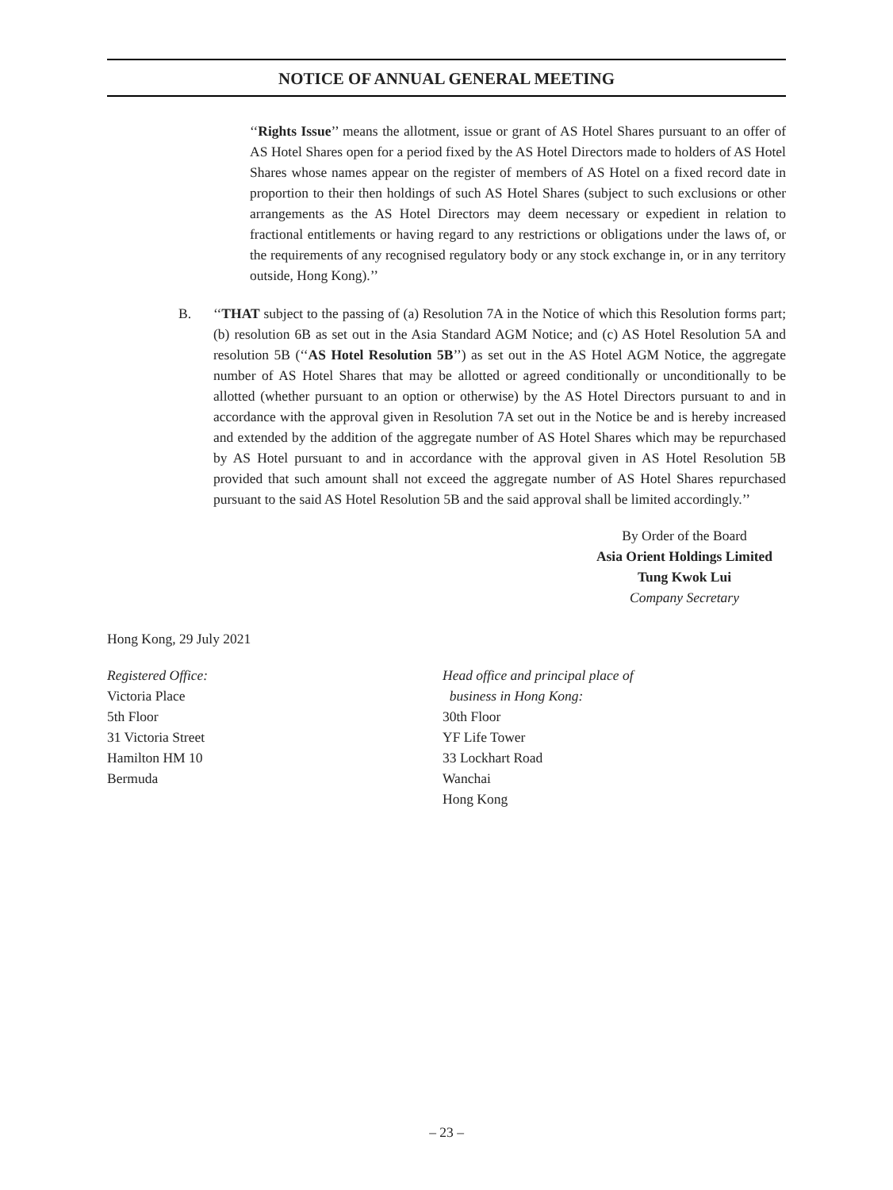NOTICE OF ANNUAL GENERAL MEETING
‘‘Rights Issue’’ means the allotment, issue or grant of AS Hotel Shares pursuant to an offer of AS Hotel Shares open for a period fixed by the AS Hotel Directors made to holders of AS Hotel Shares whose names appear on the register of members of AS Hotel on a fixed record date in proportion to their then holdings of such AS Hotel Shares (subject to such exclusions or other arrangements as the AS Hotel Directors may deem necessary or expedient in relation to fractional entitlements or having regard to any restrictions or obligations under the laws of, or the requirements of any recognised regulatory body or any stock exchange in, or in any territory outside, Hong Kong).’’
B. ‘‘THAT subject to the passing of (a) Resolution 7A in the Notice of which this Resolution forms part; (b) resolution 6B as set out in the Asia Standard AGM Notice; and (c) AS Hotel Resolution 5A and resolution 5B (‘‘AS Hotel Resolution 5B’’) as set out in the AS Hotel AGM Notice, the aggregate number of AS Hotel Shares that may be allotted or agreed conditionally or unconditionally to be allotted (whether pursuant to an option or otherwise) by the AS Hotel Directors pursuant to and in accordance with the approval given in Resolution 7A set out in the Notice be and is hereby increased and extended by the addition of the aggregate number of AS Hotel Shares which may be repurchased by AS Hotel pursuant to and in accordance with the approval given in AS Hotel Resolution 5B provided that such amount shall not exceed the aggregate number of AS Hotel Shares repurchased pursuant to the said AS Hotel Resolution 5B and the said approval shall be limited accordingly.’’
By Order of the Board
Asia Orient Holdings Limited
Tung Kwok Lui
Company Secretary
Hong Kong, 29 July 2021
Registered Office:
Victoria Place
5th Floor
31 Victoria Street
Hamilton HM 10
Bermuda
Head office and principal place of
business in Hong Kong:
30th Floor
YF Life Tower
33 Lockhart Road
Wanchai
Hong Kong
– 23 –